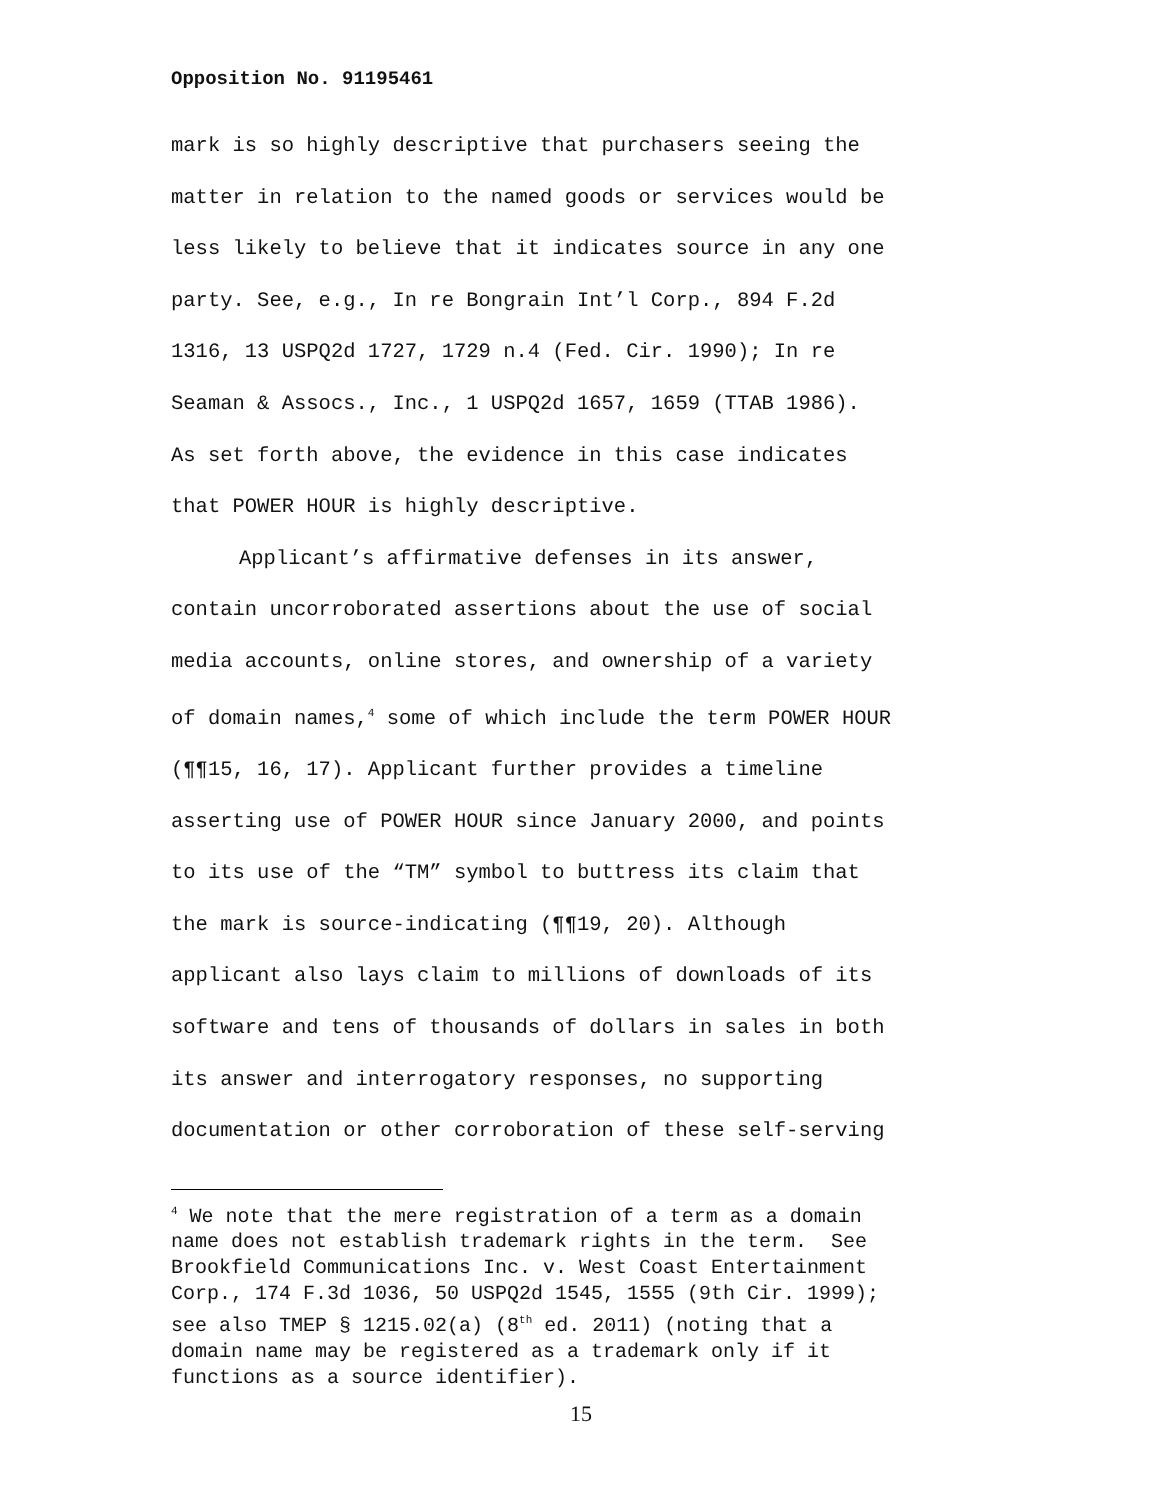Opposition No. 91195461
mark is so highly descriptive that purchasers seeing the
matter in relation to the named goods or services would be
less likely to believe that it indicates source in any one
party. See, e.g., In re Bongrain Int’l Corp., 894 F.2d
1316, 13 USPQ2d 1727, 1729 n.4 (Fed. Cir. 1990); In re
Seaman & Assocs., Inc., 1 USPQ2d 1657, 1659 (TTAB 1986).
As set forth above, the evidence in this case indicates
that POWER HOUR is highly descriptive.
Applicant’s affirmative defenses in its answer,
contain uncorroborated assertions about the use of social
media accounts, online stores, and ownership of a variety
of domain names,<sup>4</sup> some of which include the term POWER HOUR
(¶¶15, 16, 17). Applicant further provides a timeline
asserting use of POWER HOUR since January 2000, and points
to its use of the “TM” symbol to buttress its claim that
the mark is source-indicating (¶¶19, 20). Although
applicant also lays claim to millions of downloads of its
software and tens of thousands of dollars in sales in both
its answer and interrogatory responses, no supporting
documentation or other corroboration of these self-serving
<sup>4</sup> We note that the mere registration of a term as a domain name does not establish trademark rights in the term. See Brookfield Communications Inc. v. West Coast Entertainment Corp., 174 F.3d 1036, 50 USPQ2d 1545, 1555 (9th Cir. 1999); see also TMEP § 1215.02(a) (8<sup>th</sup> ed. 2011) (noting that a domain name may be registered as a trademark only if it functions as a source identifier).
15